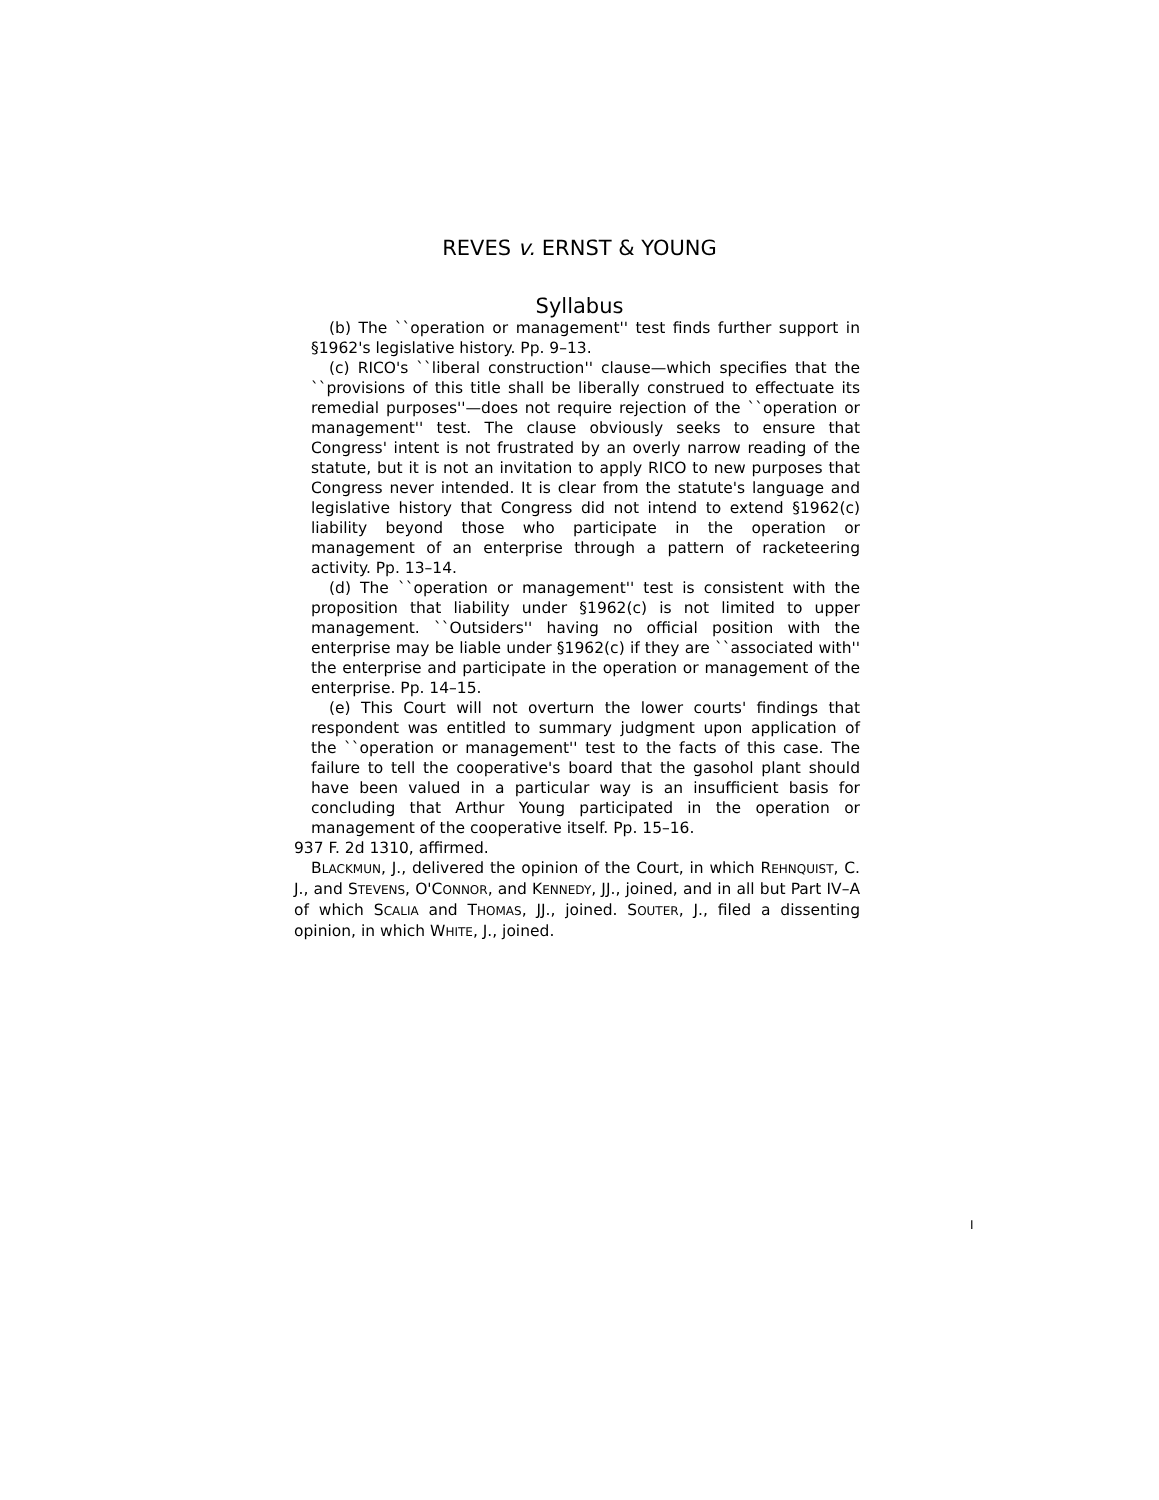REVES v. ERNST & YOUNG
Syllabus
(b) The ``operation or management'' test finds further support in §1962's legislative history. Pp. 9–13.
(c) RICO's ``liberal construction'' clause—which specifies that the ``provisions of this title shall be liberally construed to effectuate its remedial purposes''—does not require rejection of the ``operation or management'' test. The clause obviously seeks to ensure that Congress' intent is not frustrated by an overly narrow reading of the statute, but it is not an invitation to apply RICO to new purposes that Congress never intended. It is clear from the statute's language and legislative history that Congress did not intend to extend §1962(c) liability beyond those who participate in the operation or management of an enterprise through a pattern of racketeering activity. Pp. 13–14.
(d) The ``operation or management'' test is consistent with the proposition that liability under §1962(c) is not limited to upper management. ``Outsiders'' having no official position with the enterprise may be liable under §1962(c) if they are ``associated with'' the enterprise and participate in the operation or management of the enterprise. Pp. 14–15.
(e) This Court will not overturn the lower courts' findings that respondent was entitled to summary judgment upon application of the ``operation or management'' test to the facts of this case. The failure to tell the cooperative's board that the gasohol plant should have been valued in a particular way is an insufficient basis for concluding that Arthur Young participated in the operation or management of the cooperative itself. Pp. 15–16.
937 F. 2d 1310, affirmed.
BLACKMUN, J., delivered the opinion of the Court, in which REHNQUIST, C. J., and STEVENS, O'CONNOR, and KENNEDY, JJ., joined, and in all but Part IV–A of which SCALIA and THOMAS, JJ., joined. SOUTER, J., filed a dissenting opinion, in which WHITE, J., joined.
I